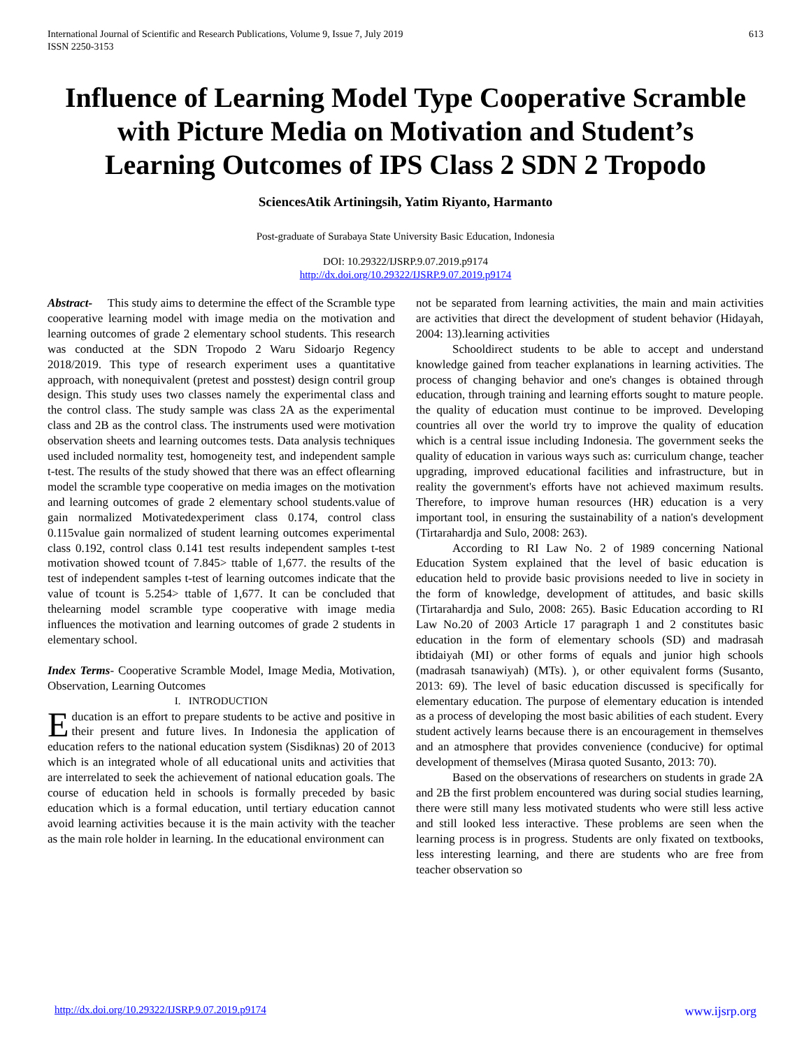International Journal of Scientific and Research Publications, Volume 9, Issue 7, July 2019
ISSN 2250-3153
613
Influence of Learning Model Type Cooperative Scramble with Picture Media on Motivation and Student’s Learning Outcomes of IPS Class 2 SDN 2 Tropodo
SciencesAtik Artiningsih, Yatim Riyanto, Harmanto
Post-graduate of Surabaya State University Basic Education, Indonesia
DOI: 10.29322/IJSRP.9.07.2019.p9174
http://dx.doi.org/10.29322/IJSRP.9.07.2019.p9174
Abstract- This study aims to determine the effect of the Scramble type cooperative learning model with image media on the motivation and learning outcomes of grade 2 elementary school students. This research was conducted at the SDN Tropodo 2 Waru Sidoarjo Regency 2018/2019. This type of research experiment uses a quantitative approach, with nonequivalent (pretest and posstest) design contril group design. This study uses two classes namely the experimental class and the control class. The study sample was class 2A as the experimental class and 2B as the control class. The instruments used were motivation observation sheets and learning outcomes tests. Data analysis techniques used included normality test, homogeneity test, and independent sample t-test. The results of the study showed that there was an effect oflearning model the scramble type cooperative on media images on the motivation and learning outcomes of grade 2 elementary school students.value of gain normalized Motivatedexperiment class 0.174, control class 0.115value gain normalized of student learning outcomes experimental class 0.192, control class 0.141 test results independent samples t-test motivation showed tcount of 7.845> ttable of 1,677. the results of the test of independent samples t-test of learning outcomes indicate that the value of tcount is 5.254> ttable of 1,677. It can be concluded that thelearning model scramble type cooperative with image media influences the motivation and learning outcomes of grade 2 students in elementary school.
Index Terms- Cooperative Scramble Model, Image Media, Motivation, Observation, Learning Outcomes
I. INTRODUCTION
Education is an effort to prepare students to be active and positive in their present and future lives. In Indonesia the application of education refers to the national education system (Sisdiknas) 20 of 2013 which is an integrated whole of all educational units and activities that are interrelated to seek the achievement of national education goals. The course of education held in schools is formally preceded by basic education which is a formal education, until tertiary education cannot avoid learning activities because it is the main activity with the teacher as the main role holder in learning. In the educational environment can
not be separated from learning activities, the main and main activities are activities that direct the development of student behavior (Hidayah, 2004: 13).learning activities
Schooldirect students to be able to accept and understand knowledge gained from teacher explanations in learning activities. The process of changing behavior and one's changes is obtained through education, through training and learning efforts sought to mature people. the quality of education must continue to be improved. Developing countries all over the world try to improve the quality of education which is a central issue including Indonesia. The government seeks the quality of education in various ways such as: curriculum change, teacher upgrading, improved educational facilities and infrastructure, but in reality the government's efforts have not achieved maximum results. Therefore, to improve human resources (HR) education is a very important tool, in ensuring the sustainability of a nation's development (Tirtarahardja and Sulo, 2008: 263).
According to RI Law No. 2 of 1989 concerning National Education System explained that the level of basic education is education held to provide basic provisions needed to live in society in the form of knowledge, development of attitudes, and basic skills (Tirtarahardja and Sulo, 2008: 265). Basic Education according to RI Law No.20 of 2003 Article 17 paragraph 1 and 2 constitutes basic education in the form of elementary schools (SD) and madrasah ibtidaiyah (MI) or other forms of equals and junior high schools (madrasah tsanawiyah) (MTs). ), or other equivalent forms (Susanto, 2013: 69). The level of basic education discussed is specifically for elementary education. The purpose of elementary education is intended as a process of developing the most basic abilities of each student. Every student actively learns because there is an encouragement in themselves and an atmosphere that provides convenience (conducive) for optimal development of themselves (Mirasa quoted Susanto, 2013: 70).
Based on the observations of researchers on students in grade 2A and 2B the first problem encountered was during social studies learning, there were still many less motivated students who were still less active and still looked less interactive. These problems are seen when the learning process is in progress. Students are only fixated on textbooks, less interesting learning, and there are students who are free from teacher observation so
http://dx.doi.org/10.29322/IJSRP.9.07.2019.p9174 www.ijsrp.org